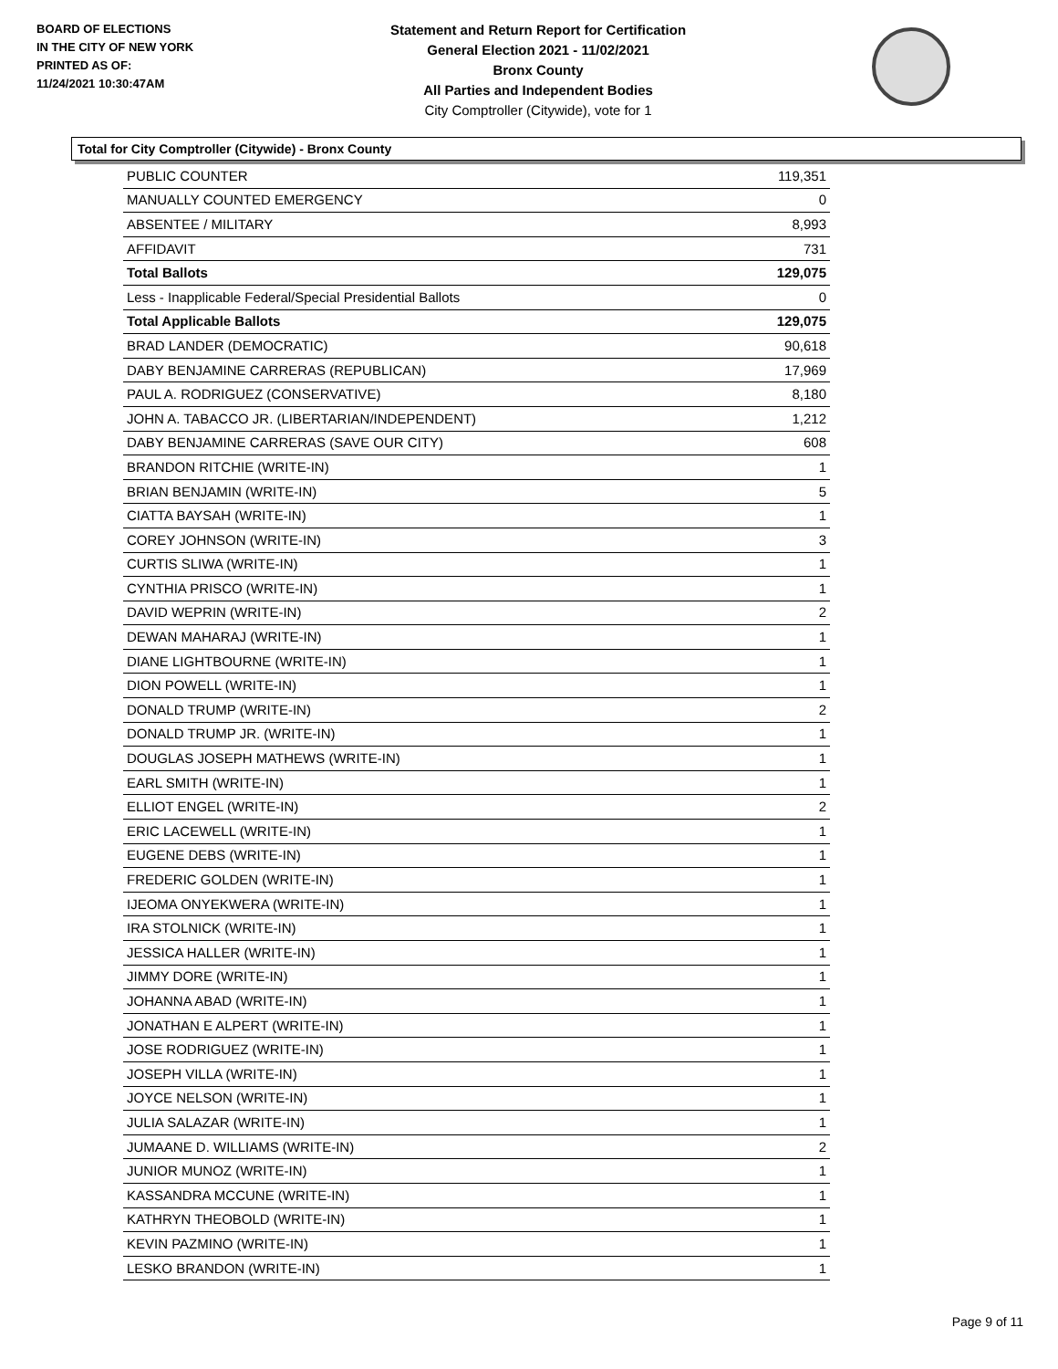BOARD OF ELECTIONS
IN THE CITY OF NEW YORK
PRINTED AS OF:
11/24/2021 10:30:47AM
Statement and Return Report for Certification
General Election 2021 - 11/02/2021
Bronx County
All Parties and Independent Bodies
City Comptroller (Citywide), vote for 1
Total for City Comptroller (Citywide) - Bronx County
| PUBLIC COUNTER | 119,351 |
| MANUALLY COUNTED EMERGENCY | 0 |
| ABSENTEE / MILITARY | 8,993 |
| AFFIDAVIT | 731 |
| Total Ballots | 129,075 |
| Less - Inapplicable Federal/Special Presidential Ballots | 0 |
| Total Applicable Ballots | 129,075 |
| BRAD LANDER (DEMOCRATIC) | 90,618 |
| DABY BENJAMINE CARRERAS (REPUBLICAN) | 17,969 |
| PAUL A. RODRIGUEZ (CONSERVATIVE) | 8,180 |
| JOHN A. TABACCO JR. (LIBERTARIAN/INDEPENDENT) | 1,212 |
| DABY BENJAMINE CARRERAS (SAVE OUR CITY) | 608 |
| BRANDON RITCHIE (WRITE-IN) | 1 |
| BRIAN BENJAMIN (WRITE-IN) | 5 |
| CIATTA BAYSAH (WRITE-IN) | 1 |
| COREY JOHNSON (WRITE-IN) | 3 |
| CURTIS SLIWA (WRITE-IN) | 1 |
| CYNTHIA PRISCO (WRITE-IN) | 1 |
| DAVID WEPRIN (WRITE-IN) | 2 |
| DEWAN MAHARAJ (WRITE-IN) | 1 |
| DIANE LIGHTBOURNE (WRITE-IN) | 1 |
| DION POWELL (WRITE-IN) | 1 |
| DONALD TRUMP (WRITE-IN) | 2 |
| DONALD TRUMP JR. (WRITE-IN) | 1 |
| DOUGLAS JOSEPH MATHEWS (WRITE-IN) | 1 |
| EARL SMITH (WRITE-IN) | 1 |
| ELLIOT ENGEL (WRITE-IN) | 2 |
| ERIC LACEWELL (WRITE-IN) | 1 |
| EUGENE DEBS (WRITE-IN) | 1 |
| FREDERIC GOLDEN (WRITE-IN) | 1 |
| IJEOMA ONYEKWERA (WRITE-IN) | 1 |
| IRA STOLNICK (WRITE-IN) | 1 |
| JESSICA HALLER (WRITE-IN) | 1 |
| JIMMY DORE (WRITE-IN) | 1 |
| JOHANNA ABAD (WRITE-IN) | 1 |
| JONATHAN E ALPERT (WRITE-IN) | 1 |
| JOSE RODRIGUEZ (WRITE-IN) | 1 |
| JOSEPH VILLA (WRITE-IN) | 1 |
| JOYCE NELSON (WRITE-IN) | 1 |
| JULIA SALAZAR (WRITE-IN) | 1 |
| JUMAANE D. WILLIAMS (WRITE-IN) | 2 |
| JUNIOR MUNOZ (WRITE-IN) | 1 |
| KASSANDRA MCCUNE (WRITE-IN) | 1 |
| KATHRYN THEOBOLD (WRITE-IN) | 1 |
| KEVIN PAZMINO (WRITE-IN) | 1 |
| LESKO BRANDON (WRITE-IN) | 1 |
Page 9 of 11